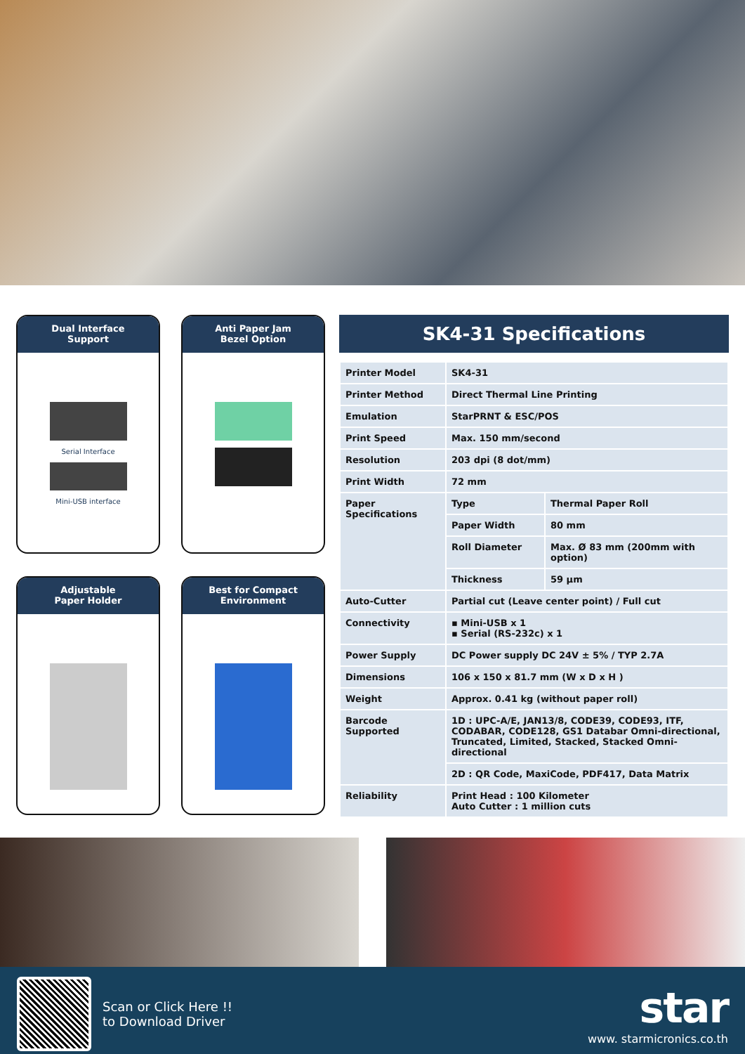Dual Interface
Support
Serial Interface
Mini-USB interface
Anti Paper Jam
Bezel Option
Adjustable
Paper Holder
Best for Compact
Environment
SK4-31 Specifications
| Printer Model | SK4-31 | |
| Printer Method | Direct Thermal Line Printing | |
| Emulation | StarPRNT & ESC/POS | |
| Print Speed | Max. 150 mm/second | |
| Resolution | 203 dpi (8 dot/mm) | |
| Print Width | 72 mm | |
| Paper Specifications | Type | Thermal Paper Roll |
| | Paper Width | 80 mm |
| | Roll Diameter | Max. Ø 83 mm (200mm with option) |
| | Thickness | 59 µm |
| Auto-Cutter | Partial cut (Leave center point) / Full cut | |
| Connectivity | ▪ Mini-USB x 1 ▪ Serial (RS-232c) x 1 | |
| Power Supply | DC Power supply DC 24V ± 5% / TYP 2.7A | |
| Dimensions | 106 x 150 x 81.7 mm (W x D x H ) | |
| Weight | Approx. 0.41 kg (without paper roll) | |
| Barcode Supported | 1D : UPC-A/E, JAN13/8, CODE39, CODE93, ITF, CODABAR, CODE128, GS1 Databar Omni-directional, Truncated, Limited, Stacked, Stacked Omni-directional | |
| | 2D : QR Code, MaxiCode, PDF417, Data Matrix | |
| Reliability | Print Head : 100 Kilometer Auto Cutter : 1 million cuts | |
Scan or Click Here !!
to Download Driver
star
www. starmicronics.co.th